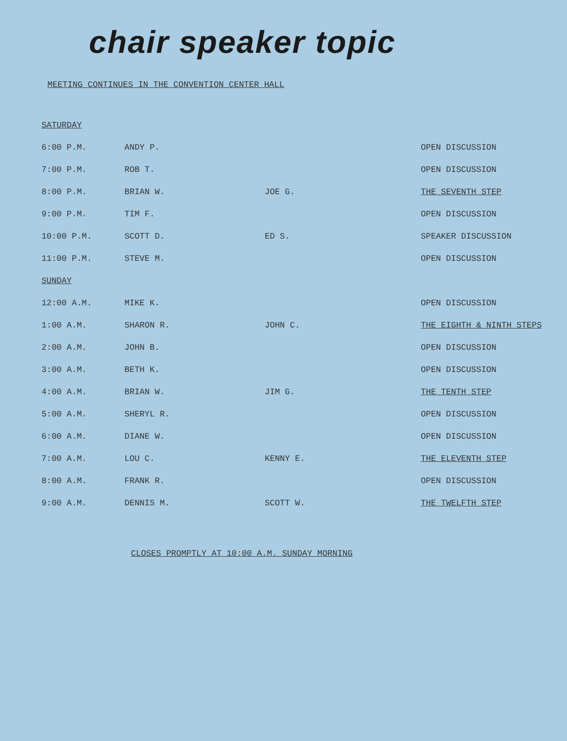chair speaker topic
MEETING CONTINUES IN THE CONVENTION CENTER HALL
| SATURDAY | | | |
| 6:00 P.M. | ANDY P. | | OPEN DISCUSSION |
| 7:00 P.M. | ROB T. | | OPEN DISCUSSION |
| 8:00 P.M. | BRIAN W. | JOE G. | THE SEVENTH STEP |
| 9:00 P.M. | TIM F. | | OPEN DISCUSSION |
| 10:00 P.M. | SCOTT D. | ED S. | SPEAKER DISCUSSION |
| 11:00 P.M. | STEVE M. | | OPEN DISCUSSION |
| SUNDAY | | | |
| 12:00 A.M. | MIKE K. | | OPEN DISCUSSION |
| 1:00 A.M. | SHARON R. | JOHN C. | THE EIGHTH & NINTH STEPS |
| 2:00 A.M. | JOHN B. | | OPEN DISCUSSION |
| 3:00 A.M. | BETH K. | | OPEN DISCUSSION |
| 4:00 A.M. | BRIAN W. | JIM G. | THE TENTH STEP |
| 5:00 A.M. | SHERYL R. | | OPEN DISCUSSION |
| 6:00 A.M. | DIANE W. | | OPEN DISCUSSION |
| 7:00 A.M. | LOU C. | KENNY E. | THE ELEVENTH STEP |
| 8:00 A.M. | FRANK R. | | OPEN DISCUSSION |
| 9:00 A.M. | DENNIS M. | SCOTT W. | THE TWELFTH STEP |
CLOSES PROMPTLY AT 10:00 A.M. SUNDAY MORNING